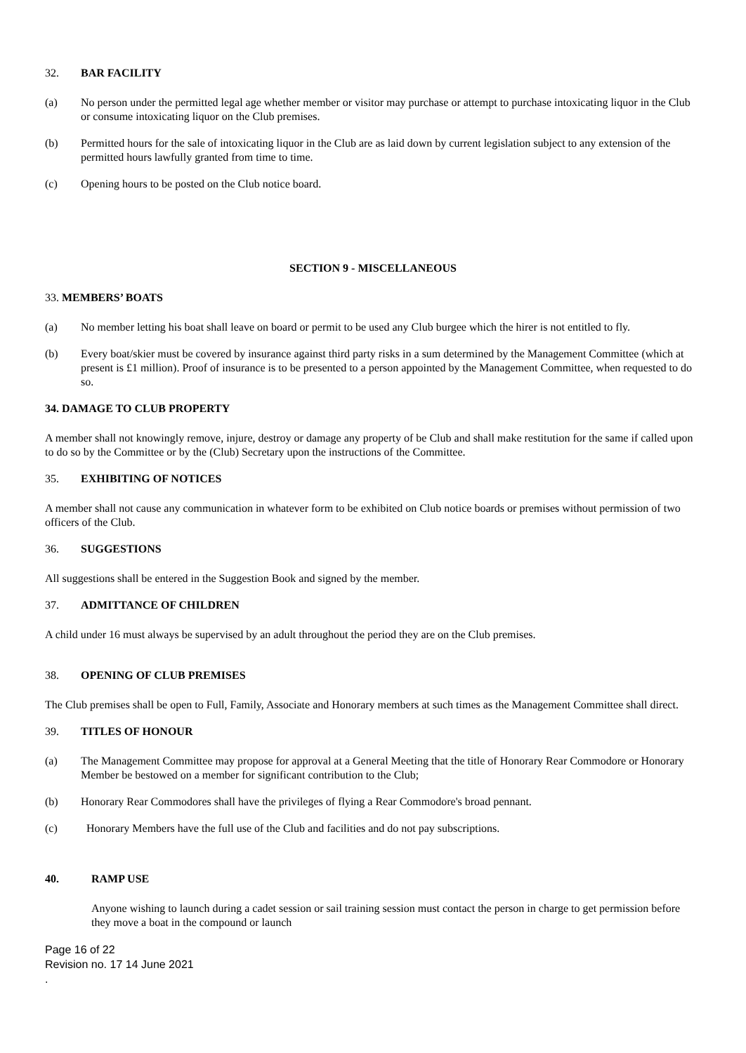32. BAR FACILITY
(a) No person under the permitted legal age whether member or visitor may purchase or attempt to purchase intoxicating liquor in the Club or consume intoxicating liquor on the Club premises.
(b) Permitted hours for the sale of intoxicating liquor in the Club are as laid down by current legislation subject to any extension of the permitted hours lawfully granted from time to time.
(c) Opening hours to be posted on the Club notice board.
SECTION 9 - MISCELLANEOUS
33. MEMBERS’ BOATS
(a) No member letting his boat shall leave on board or permit to be used any Club burgee which the hirer is not entitled to fly.
(b) Every boat/skier must be covered by insurance against third party risks in a sum determined by the Management Committee (which at present is £1 million). Proof of insurance is to be presented to a person appointed by the Management Committee, when requested to do so.
34. DAMAGE TO CLUB PROPERTY
A member shall not knowingly remove, injure, destroy or damage any property of be Club and shall make restitution for the same if called upon to do so by the Committee or by the (Club) Secretary upon the instructions of the Committee.
35. EXHIBITING OF NOTICES
A member shall not cause any communication in whatever form to be exhibited on Club notice boards or premises without permission of two officers of the Club.
36. SUGGESTIONS
All suggestions shall be entered in the Suggestion Book and signed by the member.
37. ADMITTANCE OF CHILDREN
A child under 16 must always be supervised by an adult throughout the period they are on the Club premises.
38. OPENING OF CLUB PREMISES
The Club premises shall be open to Full, Family, Associate and Honorary members at such times as the Management Committee shall direct.
39. TITLES OF HONOUR
(a) The Management Committee may propose for approval at a General Meeting that the title of Honorary Rear Commodore or Honorary Member be bestowed on a member for significant contribution to the Club;
(b) Honorary Rear Commodores shall have the privileges of flying a Rear Commodore's broad pennant.
(c) Honorary Members have the full use of the Club and facilities and do not pay subscriptions.
40. RAMP USE
Anyone wishing to launch during a cadet session or sail training session must contact the person in charge to get permission before they move a boat in the compound or launch
Page 16 of 22
Revision no. 17 14 June 2021
.